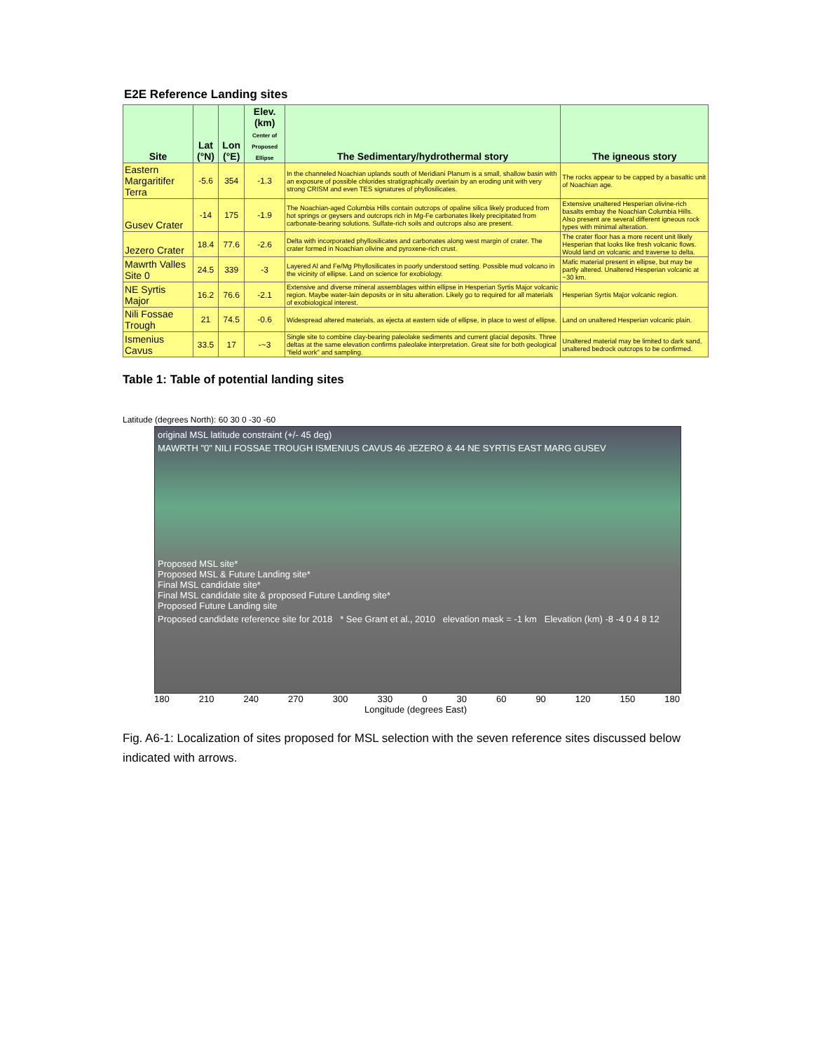E2E Reference Landing sites
| Site | Lat (°N) | Lon (°E) | Elev. (km) Center of Proposed Ellipse | The Sedimentary/hydrothermal story | The igneous story |
| --- | --- | --- | --- | --- | --- |
| Eastern Margaritifer Terra | -5.6 | 354 | -1.3 | In the channeled Noachian uplands south of Meridiani Planum is a small, shallow basin with an exposure of possible chlorides stratigraphically overlain by an eroding unit with very strong CRISM and even TES signatures of phyllosilicates. | The rocks appear to be capped by a basaltic unit of Noachian age. |
| Gusev Crater | -14 | 175 | -1.9 | The Noachian-aged Columbia Hills contain outcrops of opaline silica likely produced from hot springs or geysers and outcrops rich in Mg-Fe carbonates likely precipitated from carbonate-bearing solutions. Sulfate-rich soils and outcrops also are present. | Extensive unaltered Hesperian olivine-rich basalts embay the Noachian Columbia Hills. Also present are several different igneous rock types with minimal alteration. |
| Jezero Crater | 18.4 | 77.6 | -2.6 | Delta with incorporated phyllosilicates and carbonates along west margin of crater. The crater formed in Noachian olivine and pyroxene-rich crust. | The crater floor has a more recent unit likely Hesperian that looks like fresh volcanic flows. Would land on volcanic and traverse to delta. |
| Mawrth Valles Site 0 | 24.5 | 339 | -3 | Layered Al and Fe/Mg Phyllosilicates in poorly understood setting. Possible mud volcano in the vicinity of ellipse. Land on science for exobiology. | Mafic material present in ellipse, but may be partly altered. Unaltered Hesperian volcanic at ~30 km. |
| NE Syrtis Major | 16.2 | 76.6 | -2.1 | Extensive and diverse mineral assemblages within ellipse in Hesperian Syrtis Major volcanic region. Maybe water-lain deposits or in situ alteration. Likely go to required for all materials of exobiological interest. | Hesperian Syrtis Major volcanic region. |
| Nili Fossae Trough | 21 | 74.5 | -0.6 | Widespread altered materials, as ejecta at eastern side of ellipse, in place to west of ellipse. | Land on unaltered Hesperian volcanic plain. |
| Ismenius Cavus | 33.5 | 17 | -~3 | Single site to combine clay-bearing paleolake sediments and current glacial deposits. Three deltas at the same elevation confirms paleolake interpretation. Great site for both geological "field work" and sampling. | Unaltered material may be limited to dark sand, unaltered bedrock outcrops to be confirmed. |
Table 1: Table of potential landing sites
Latitude (degrees North): 60 30 0 -30 -60
original MSL latitude constraint (+/- 45 deg)
MAWRTH "0" NILI FOSSAE TROUGH ISMENIUS CAVUS 46 JEZERO & 44 NE SYRTIS EAST MARG GUSEV
Proposed MSL site*
Proposed MSL & Future Landing site*
Final MSL candidate site*
Final MSL candidate site & proposed Future Landing site*
Proposed Future Landing site
Proposed candidate reference site for 2018 * See Grant et al., 2010 elevation mask = -1 km Elevation (km) -8 -4 0 4 8 12
180 210 240 270 300 330 0 30 60 90 120 150 180
Longitude (degrees East)
Fig. A6-1: Localization of sites proposed for MSL selection with the seven reference sites discussed below indicated with arrows.